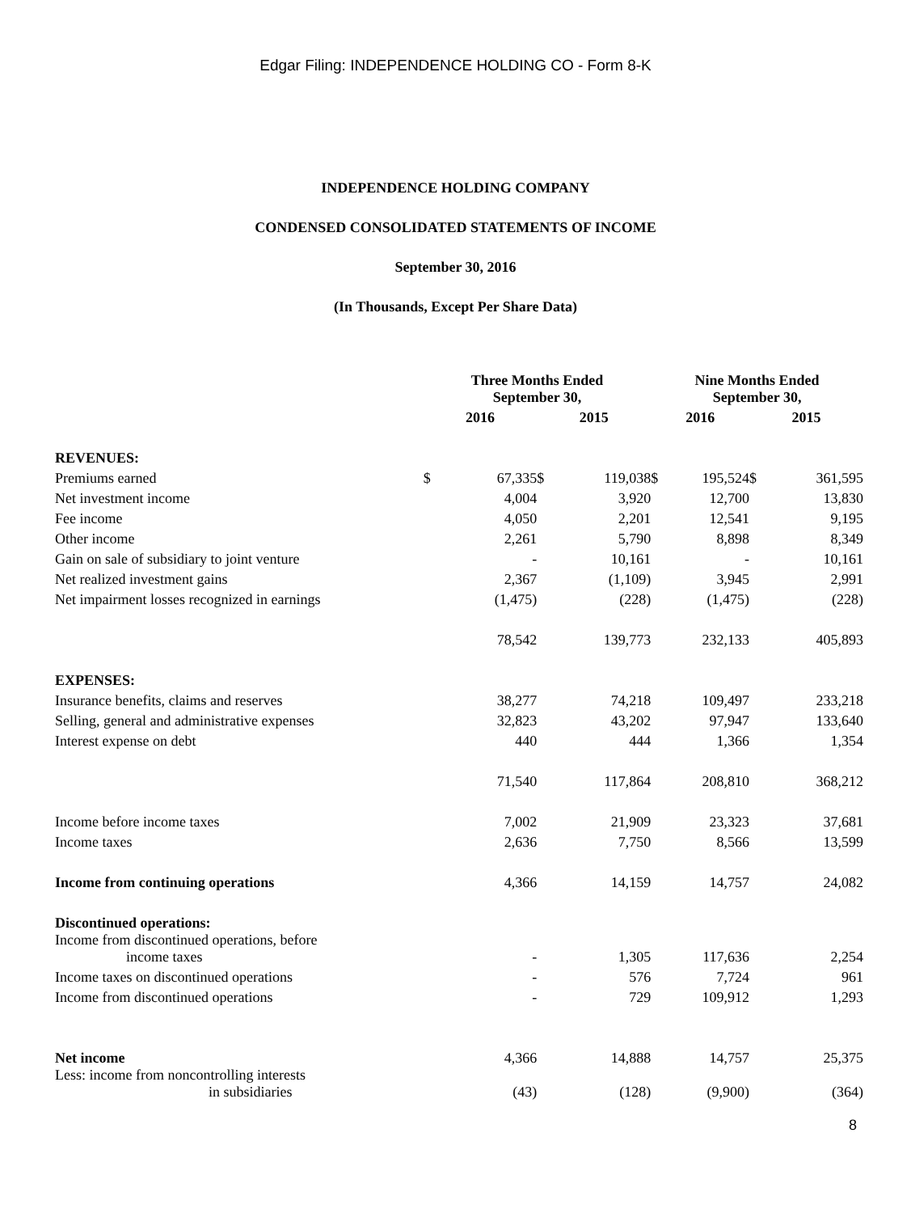Edgar Filing: INDEPENDENCE HOLDING CO - Form 8-K
INDEPENDENCE HOLDING COMPANY
CONDENSED CONSOLIDATED STATEMENTS OF INCOME
September 30, 2016
(In Thousands, Except Per Share Data)
| | Three Months Ended September 30, | | | | Nine Months Ended September 30, | | | |
| --- | --- | --- | --- | --- | --- | --- | --- | --- |
| | 2016 | | 2015 | | 2016 | | 2015 | |
| REVENUES: | | | | | | | | |
| Premiums earned | $ | 67,335 | $ | 119,038 | $ | 195,524 | $ | 361,595 |
| Net investment income | | 4,004 | | 3,920 | | 12,700 | | 13,830 |
| Fee income | | 4,050 | | 2,201 | | 12,541 | | 9,195 |
| Other income | | 2,261 | | 5,790 | | 8,898 | | 8,349 |
| Gain on sale of subsidiary to joint venture | | - | | 10,161 | | - | | 10,161 |
| Net realized investment gains | | 2,367 | | (1,109) | | 3,945 | | 2,991 |
| Net impairment losses recognized in earnings | | (1,475) | | (228) | | (1,475) | | (228) |
| | | 78,542 | | 139,773 | | 232,133 | | 405,893 |
| EXPENSES: | | | | | | | | |
| Insurance benefits, claims and reserves | | 38,277 | | 74,218 | | 109,497 | | 233,218 |
| Selling, general and administrative expenses | | 32,823 | | 43,202 | | 97,947 | | 133,640 |
| Interest expense on debt | | 440 | | 444 | | 1,366 | | 1,354 |
| | | 71,540 | | 117,864 | | 208,810 | | 368,212 |
| Income before income taxes | | 7,002 | | 21,909 | | 23,323 | | 37,681 |
| Income taxes | | 2,636 | | 7,750 | | 8,566 | | 13,599 |
| Income from continuing operations | | 4,366 | | 14,159 | | 14,757 | | 24,082 |
| Discontinued operations: | | | | | | | | |
| Income from discontinued operations, before income taxes | | - | | 1,305 | | 117,636 | | 2,254 |
| Income taxes on discontinued operations | | - | | 576 | | 7,724 | | 961 |
| Income from discontinued operations | | - | | 729 | | 109,912 | | 1,293 |
| Net income | | 4,366 | | 14,888 | | 14,757 | | 25,375 |
| Less: income from noncontrolling interests in subsidiaries | | (43) | | (128) | | (9,900) | | (364) |
8